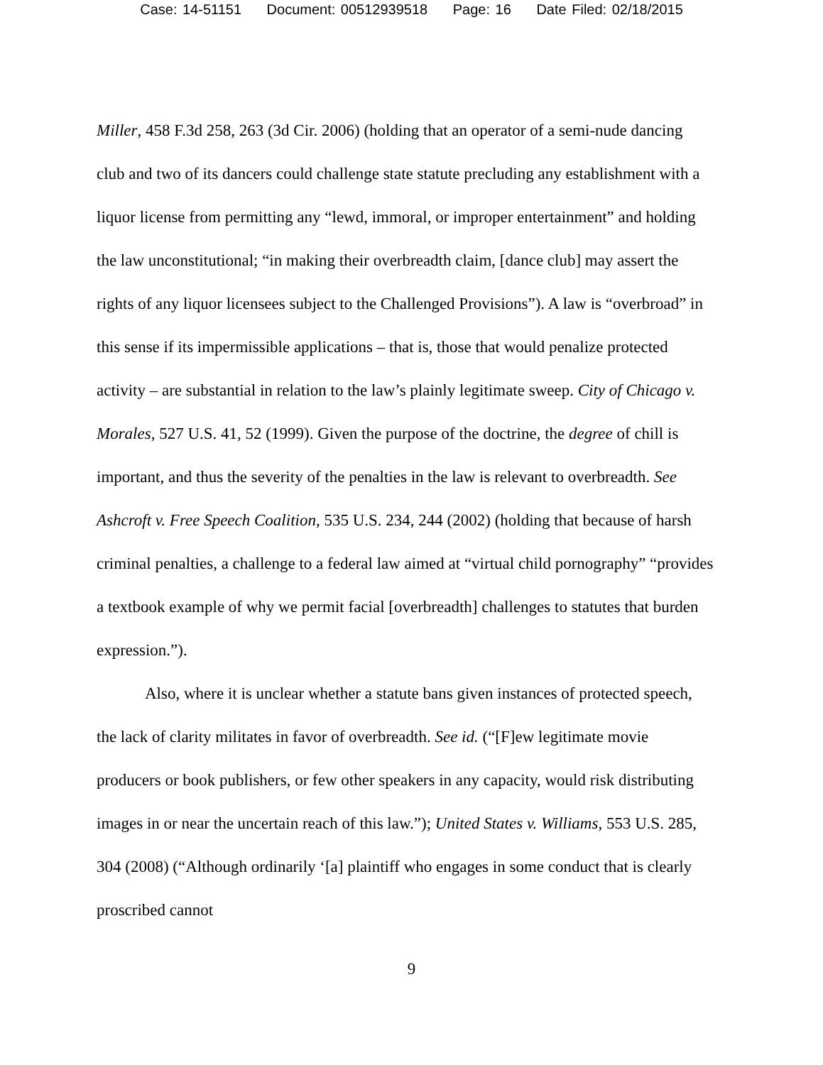Case: 14-51151 Document: 00512939518 Page: 16 Date Filed: 02/18/2015
Miller, 458 F.3d 258, 263 (3d Cir. 2006) (holding that an operator of a semi-nude dancing club and two of its dancers could challenge state statute precluding any establishment with a liquor license from permitting any “lewd, immoral, or improper entertainment” and holding the law unconstitutional; “in making their overbreadth claim, [dance club] may assert the rights of any liquor licensees subject to the Challenged Provisions”). A law is “overbroad” in this sense if its impermissible applications – that is, those that would penalize protected activity – are substantial in relation to the law’s plainly legitimate sweep. City of Chicago v. Morales, 527 U.S. 41, 52 (1999). Given the purpose of the doctrine, the degree of chill is important, and thus the severity of the penalties in the law is relevant to overbreadth. See Ashcroft v. Free Speech Coalition, 535 U.S. 234, 244 (2002) (holding that because of harsh criminal penalties, a challenge to a federal law aimed at “virtual child pornography” “provides a textbook example of why we permit facial [overbreadth] challenges to statutes that burden expression.”).
Also, where it is unclear whether a statute bans given instances of protected speech, the lack of clarity militates in favor of overbreadth. See id. (“[F]ew legitimate movie producers or book publishers, or few other speakers in any capacity, would risk distributing images in or near the uncertain reach of this law.”); United States v. Williams, 553 U.S. 285, 304 (2008) (“Although ordinarily ‘[a] plaintiff who engages in some conduct that is clearly proscribed cannot
9